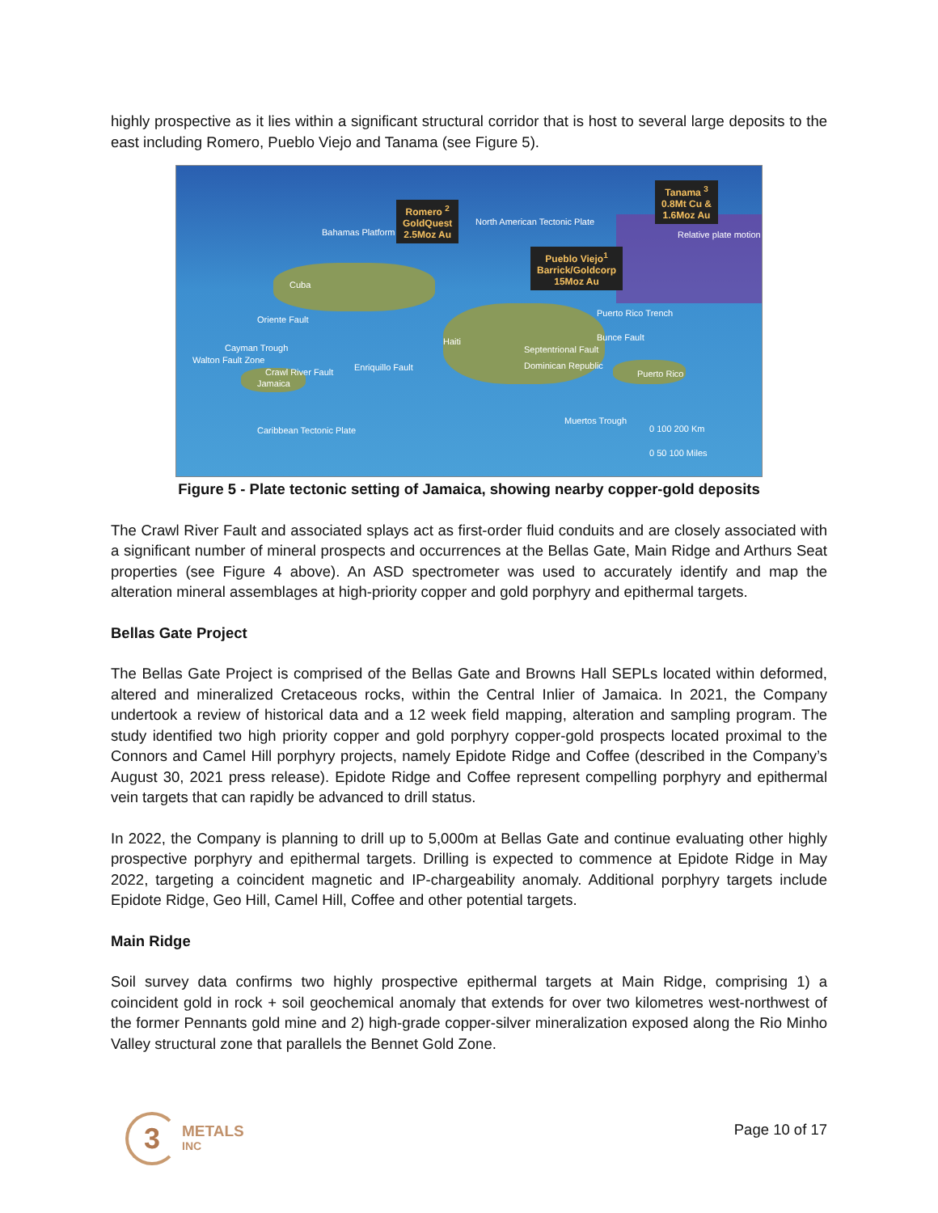highly prospective as it lies within a significant structural corridor that is host to several large deposits to the east including Romero, Pueblo Viejo and Tanama (see Figure 5).
Romero <sup>2</sup>
GoldQuest
2.5Moz Au
Pueblo Viejo<sup>1</sup>
Barrick/Goldcorp
15Moz Au
Tanama <sup>3</sup>
0.8Mt Cu &
1.6Moz Au
North American Tectonic Plate
Relative plate motion
Cuba
Bahamas Platform
Oriente Fault
Puerto Rico Trench
Bunce Fault Haiti
Septentrional Fault
Dominican Republic
Cayman Trough
Walton Fault Zone
Crawl River Fault Enriquillo Fault
Jamaica
Puerto Rico
Muertos Trough
Caribbean Tectonic Plate 0 100 200 Km
0 50 100 Miles
Figure 5 - Plate tectonic setting of Jamaica, showing nearby copper-gold deposits
The Crawl River Fault and associated splays act as first-order fluid conduits and are closely associated with a significant number of mineral prospects and occurrences at the Bellas Gate, Main Ridge and Arthurs Seat properties (see Figure 4 above). An ASD spectrometer was used to accurately identify and map the alteration mineral assemblages at high-priority copper and gold porphyry and epithermal targets.
Bellas Gate Project
The Bellas Gate Project is comprised of the Bellas Gate and Browns Hall SEPLs located within deformed, altered and mineralized Cretaceous rocks, within the Central Inlier of Jamaica. In 2021, the Company undertook a review of historical data and a 12 week field mapping, alteration and sampling program. The study identified two high priority copper and gold porphyry copper-gold prospects located proximal to the Connors and Camel Hill porphyry projects, namely Epidote Ridge and Coffee (described in the Company’s August 30, 2021 press release). Epidote Ridge and Coffee represent compelling porphyry and epithermal vein targets that can rapidly be advanced to drill status.
In 2022, the Company is planning to drill up to 5,000m at Bellas Gate and continue evaluating other highly prospective porphyry and epithermal targets. Drilling is expected to commence at Epidote Ridge in May 2022, targeting a coincident magnetic and IP-chargeability anomaly. Additional porphyry targets include Epidote Ridge, Geo Hill, Camel Hill, Coffee and other potential targets.
Main Ridge
Soil survey data confirms two highly prospective epithermal targets at Main Ridge, comprising 1) a coincident gold in rock + soil geochemical anomaly that extends for over two kilometres west-northwest of the former Pennants gold mine and 2) high-grade copper-silver mineralization exposed along the Rio Minho Valley structural zone that parallels the Bennet Gold Zone.
3
METALS
INC
Page 10 of 17